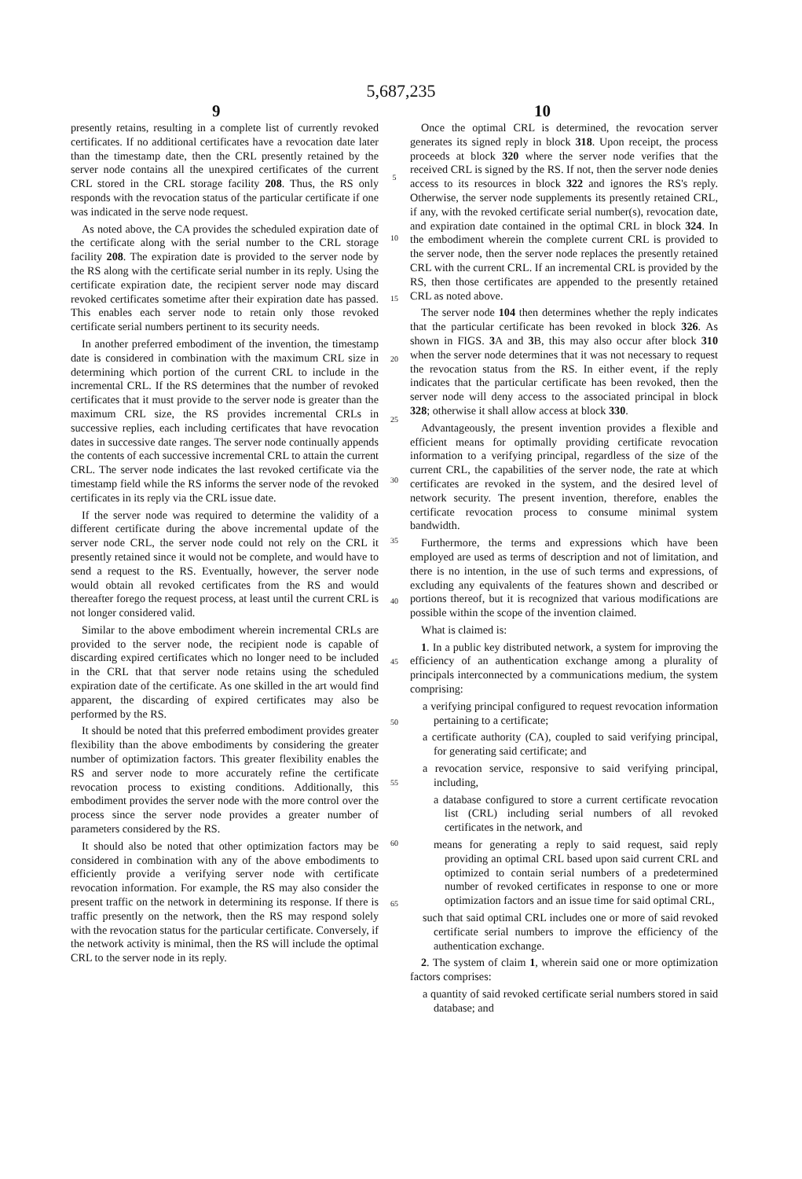5,687,235
9 10
presently retains, resulting in a complete list of currently revoked certificates. If no additional certificates have a revocation date later than the timestamp date, then the CRL presently retained by the server node contains all the unexpired certificates of the current CRL stored in the CRL storage facility 208. Thus, the RS only responds with the revocation status of the particular certificate if one was indicated in the serve node request.
As noted above, the CA provides the scheduled expiration date of the certificate along with the serial number to the CRL storage facility 208. The expiration date is provided to the server node by the RS along with the certificate serial number in its reply. Using the certificate expiration date, the recipient server node may discard revoked certificates sometime after their expiration date has passed. This enables each server node to retain only those revoked certificate serial numbers pertinent to its security needs.
In another preferred embodiment of the invention, the timestamp date is considered in combination with the maximum CRL size in determining which portion of the current CRL to include in the incremental CRL. If the RS determines that the number of revoked certificates that it must provide to the server node is greater than the maximum CRL size, the RS provides incremental CRLs in successive replies, each including certificates that have revocation dates in successive date ranges. The server node continually appends the contents of each successive incremental CRL to attain the current CRL. The server node indicates the last revoked certificate via the timestamp field while the RS informs the server node of the revoked certificates in its reply via the CRL issue date.
If the server node was required to determine the validity of a different certificate during the above incremental update of the server node CRL, the server node could not rely on the CRL it presently retained since it would not be complete, and would have to send a request to the RS. Eventually, however, the server node would obtain all revoked certificates from the RS and would thereafter forego the request process, at least until the current CRL is not longer considered valid.
Similar to the above embodiment wherein incremental CRLs are provided to the server node, the recipient node is capable of discarding expired certificates which no longer need to be included in the CRL that that server node retains using the scheduled expiration date of the certificate. As one skilled in the art would find apparent, the discarding of expired certificates may also be performed by the RS.
It should be noted that this preferred embodiment provides greater flexibility than the above embodiments by considering the greater number of optimization factors. This greater flexibility enables the RS and server node to more accurately refine the certificate revocation process to existing conditions. Additionally, this embodiment provides the server node with the more control over the process since the server node provides a greater number of parameters considered by the RS.
It should also be noted that other optimization factors may be considered in combination with any of the above embodiments to efficiently provide a verifying server node with certificate revocation information. For example, the RS may also consider the present traffic on the network in determining its response. If there is traffic presently on the network, then the RS may respond solely with the revocation status for the particular certificate. Conversely, if the network activity is minimal, then the RS will include the optimal CRL to the server node in its reply.
5
10
15
20
25
30
35
40
45
50
55
60
65
Once the optimal CRL is determined, the revocation server generates its signed reply in block 318. Upon receipt, the process proceeds at block 320 where the server node verifies that the received CRL is signed by the RS. If not, then the server node denies access to its resources in block 322 and ignores the RS's reply. Otherwise, the server node supplements its presently retained CRL, if any, with the revoked certificate serial number(s), revocation date, and expiration date contained in the optimal CRL in block 324. In the embodiment wherein the complete current CRL is provided to the server node, then the server node replaces the presently retained CRL with the current CRL. If an incremental CRL is provided by the RS, then those certificates are appended to the presently retained CRL as noted above.
The server node 104 then determines whether the reply indicates that the particular certificate has been revoked in block 326. As shown in FIGS. 3 A and 3 B, this may also occur after block 310 when the server node determines that it was not necessary to request the revocation status from the RS. In either event, if the reply indicates that the particular certificate has been revoked, then the server node will deny access to the associated principal in block 328; otherwise it shall allow access at block 330.
Advantageously, the present invention provides a flexible and efficient means for optimally providing certificate revocation information to a verifying principal, regardless of the size of the current CRL, the capabilities of the server node, the rate at which certificates are revoked in the system, and the desired level of network security. The present invention, therefore, enables the certificate revocation process to consume minimal system bandwidth.
Furthermore, the terms and expressions which have been employed are used as terms of description and not of limitation, and there is no intention, in the use of such terms and expressions, of excluding any equivalents of the features shown and described or portions thereof, but it is recognized that various modifications are possible within the scope of the invention claimed.
What is claimed is:
1. In a public key distributed network, a system for improving the efficiency of an authentication exchange among a plurality of principals interconnected by a communications medium, the system comprising:
a verifying principal configured to request revocation information pertaining to a certificate;
a certificate authority (CA), coupled to said verifying principal, for generating said certificate; and
a revocation service, responsive to said verifying principal, including,
a database configured to store a current certificate revocation list (CRL) including serial numbers of all revoked certificates in the network, and
means for generating a reply to said request, said reply providing an optimal CRL based upon said current CRL and optimized to contain serial numbers of a predetermined number of revoked certificates in response to one or more optimization factors and an issue time for said optimal CRL,
such that said optimal CRL includes one or more of said revoked certificate serial numbers to improve the efficiency of the authentication exchange.
2. The system of claim 1, wherein said one or more optimization factors comprises:
a quantity of said revoked certificate serial numbers stored in said database; and